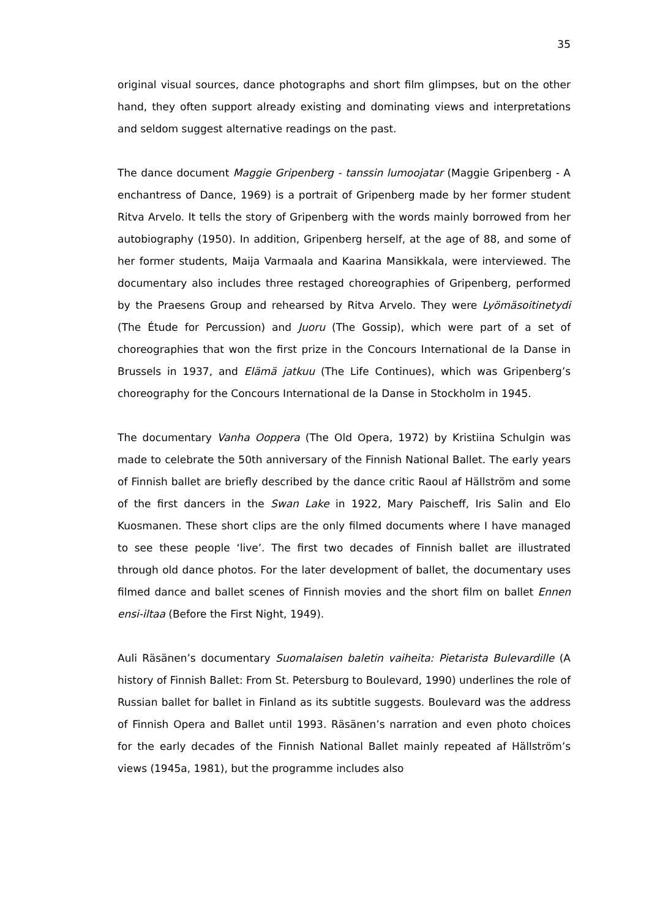35
original visual sources, dance photographs and short film glimpses, but on the other hand, they often support already existing and dominating views and interpretations and seldom suggest alternative readings on the past.
The dance document Maggie Gripenberg - tanssin lumoojatar (Maggie Gripenberg - A enchantress of Dance, 1969) is a portrait of Gripenberg made by her former student Ritva Arvelo. It tells the story of Gripenberg with the words mainly borrowed from her autobiography (1950). In addition, Gripenberg herself, at the age of 88, and some of her former students, Maija Varmaala and Kaarina Mansikkala, were interviewed. The documentary also includes three restaged choreographies of Gripenberg, performed by the Praesens Group and rehearsed by Ritva Arvelo. They were Lyömäsoitinetydi (The Étude for Percussion) and Juoru (The Gossip), which were part of a set of choreographies that won the first prize in the Concours International de la Danse in Brussels in 1937, and Elämä jatkuu (The Life Continues), which was Gripenberg’s choreography for the Concours International de la Danse in Stockholm in 1945.
The documentary Vanha Ooppera (The Old Opera, 1972) by Kristiina Schulgin was made to celebrate the 50th anniversary of the Finnish National Ballet. The early years of Finnish ballet are briefly described by the dance critic Raoul af Hällström and some of the first dancers in the Swan Lake in 1922, Mary Paischeff, Iris Salin and Elo Kuosmanen. These short clips are the only filmed documents where I have managed to see these people ‘live’. The first two decades of Finnish ballet are illustrated through old dance photos. For the later development of ballet, the documentary uses filmed dance and ballet scenes of Finnish movies and the short film on ballet Ennen ensi-iltaa (Before the First Night, 1949).
Auli Räsänen’s documentary Suomalaisen baletin vaiheita: Pietarista Bulevardille (A history of Finnish Ballet: From St. Petersburg to Boulevard, 1990) underlines the role of Russian ballet for ballet in Finland as its subtitle suggests. Boulevard was the address of Finnish Opera and Ballet until 1993. Räsänen’s narration and even photo choices for the early decades of the Finnish National Ballet mainly repeated af Hällström’s views (1945a, 1981), but the programme includes also